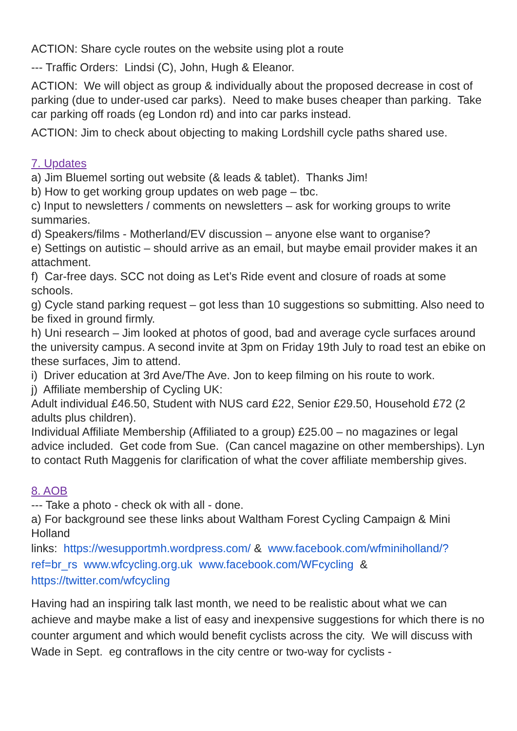ACTION: Share cycle routes on the website using plot a route
--- Traffic Orders: Lindsi (C), John, Hugh & Eleanor.
ACTION: We will object as group & individually about the proposed decrease in cost of parking (due to under-used car parks). Need to make buses cheaper than parking. Take car parking off roads (eg London rd) and into car parks instead.
ACTION: Jim to check about objecting to making Lordshill cycle paths shared use.
7. Updates
a) Jim Bluemel sorting out website (& leads & tablet). Thanks Jim!
b) How to get working group updates on web page – tbc.
c) Input to newsletters / comments on newsletters – ask for working groups to write summaries.
d) Speakers/films - Motherland/EV discussion – anyone else want to organise?
e) Settings on autistic – should arrive as an email, but maybe email provider makes it an attachment.
f) Car-free days. SCC not doing as Let’s Ride event and closure of roads at some schools.
g) Cycle stand parking request – got less than 10 suggestions so submitting. Also need to be fixed in ground firmly.
h) Uni research – Jim looked at photos of good, bad and average cycle surfaces around the university campus. A second invite at 3pm on Friday 19th July to road test an ebike on these surfaces, Jim to attend.
i) Driver education at 3rd Ave/The Ave. Jon to keep filming on his route to work.
j) Affiliate membership of Cycling UK:
Adult individual £46.50, Student with NUS card £22, Senior £29.50, Household £72 (2 adults plus children).
Individual Affiliate Membership (Affiliated to a group) £25.00 – no magazines or legal advice included. Get code from Sue. (Can cancel magazine on other memberships). Lyn to contact Ruth Maggenis for clarification of what the cover affiliate membership gives.
8. AOB
--- Take a photo - check ok with all - done.
a) For background see these links about Waltham Forest Cycling Campaign & Mini Holland
links: https://wesupportmh.wordpress.com/ & www.facebook.com/wfminiholland/?ref=br_rs www.wfcycling.org.uk www.facebook.com/WFcycling & https://twitter.com/wfcycling
Having had an inspiring talk last month, we need to be realistic about what we can achieve and maybe make a list of easy and inexpensive suggestions for which there is no counter argument and which would benefit cyclists across the city. We will discuss with Wade in Sept. eg contraflows in the city centre or two-way for cyclists -